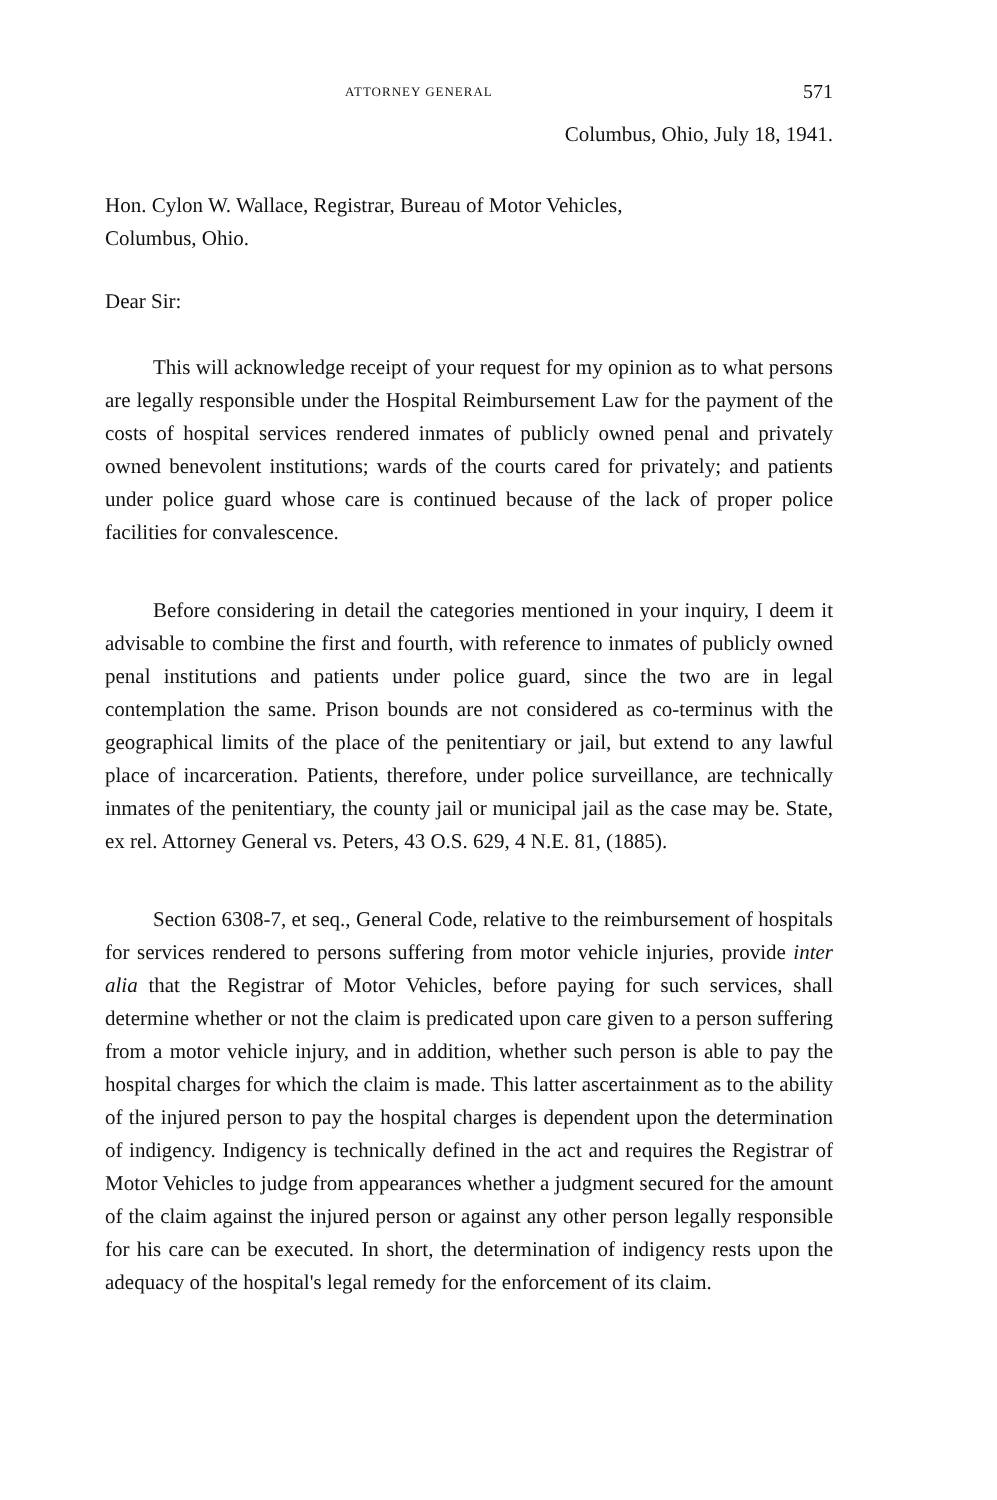ATTORNEY GENERAL 571
Columbus, Ohio, July 18, 1941.
Hon. Cylon W. Wallace, Registrar, Bureau of Motor Vehicles,
Columbus, Ohio.
Dear Sir:
This will acknowledge receipt of your request for my opinion as to what persons are legally responsible under the Hospital Reimbursement Law for the payment of the costs of hospital services rendered inmates of publicly owned penal and privately owned benevolent institutions; wards of the courts cared for privately; and patients under police guard whose care is continued because of the lack of proper police facilities for convalescence.
Before considering in detail the categories mentioned in your inquiry, I deem it advisable to combine the first and fourth, with reference to inmates of publicly owned penal institutions and patients under police guard, since the two are in legal contemplation the same. Prison bounds are not considered as co-terminus with the geographical limits of the place of the penitentiary or jail, but extend to any lawful place of incarceration. Patients, therefore, under police surveillance, are technically inmates of the penitentiary, the county jail or municipal jail as the case may be. State, ex rel. Attorney General vs. Peters, 43 O.S. 629, 4 N.E. 81, (1885).
Section 6308-7, et seq., General Code, relative to the reimbursement of hospitals for services rendered to persons suffering from motor vehicle injuries, provide inter alia that the Registrar of Motor Vehicles, before paying for such services, shall determine whether or not the claim is predicated upon care given to a person suffering from a motor vehicle injury, and in addition, whether such person is able to pay the hospital charges for which the claim is made. This latter ascertainment as to the ability of the injured person to pay the hospital charges is dependent upon the determination of indigency. Indigency is technically defined in the act and requires the Registrar of Motor Vehicles to judge from appearances whether a judgment secured for the amount of the claim against the injured person or against any other person legally responsible for his care can be executed. In short, the determination of indigency rests upon the adequacy of the hospital's legal remedy for the enforcement of its claim.